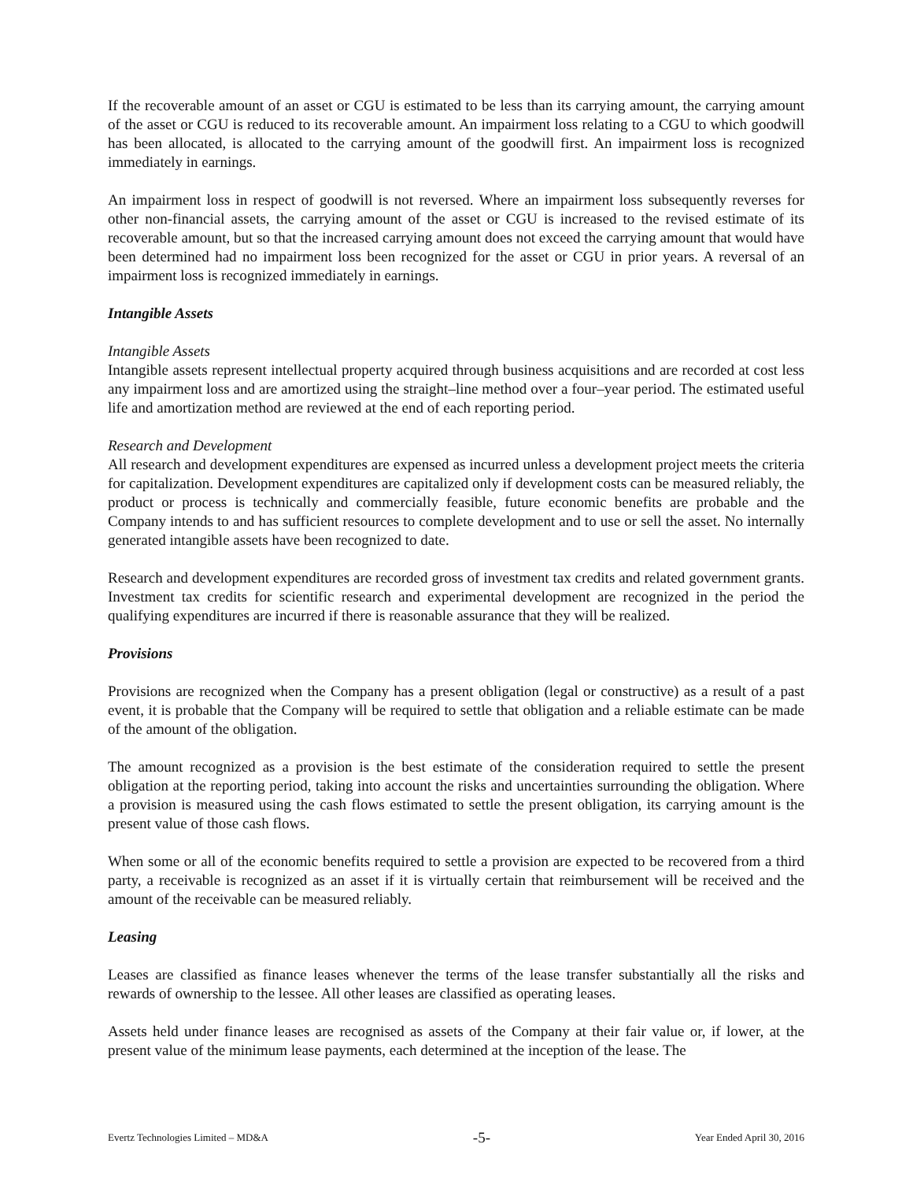If the recoverable amount of an asset or CGU is estimated to be less than its carrying amount, the carrying amount of the asset or CGU is reduced to its recoverable amount. An impairment loss relating to a CGU to which goodwill has been allocated, is allocated to the carrying amount of the goodwill first. An impairment loss is recognized immediately in earnings.
An impairment loss in respect of goodwill is not reversed. Where an impairment loss subsequently reverses for other non-financial assets, the carrying amount of the asset or CGU is increased to the revised estimate of its recoverable amount, but so that the increased carrying amount does not exceed the carrying amount that would have been determined had no impairment loss been recognized for the asset or CGU in prior years. A reversal of an impairment loss is recognized immediately in earnings.
Intangible Assets
Intangible Assets
Intangible assets represent intellectual property acquired through business acquisitions and are recorded at cost less any impairment loss and are amortized using the straight–line method over a four–year period. The estimated useful life and amortization method are reviewed at the end of each reporting period.
Research and Development
All research and development expenditures are expensed as incurred unless a development project meets the criteria for capitalization. Development expenditures are capitalized only if development costs can be measured reliably, the product or process is technically and commercially feasible, future economic benefits are probable and the Company intends to and has sufficient resources to complete development and to use or sell the asset. No internally generated intangible assets have been recognized to date.
Research and development expenditures are recorded gross of investment tax credits and related government grants. Investment tax credits for scientific research and experimental development are recognized in the period the qualifying expenditures are incurred if there is reasonable assurance that they will be realized.
Provisions
Provisions are recognized when the Company has a present obligation (legal or constructive) as a result of a past event, it is probable that the Company will be required to settle that obligation and a reliable estimate can be made of the amount of the obligation.
The amount recognized as a provision is the best estimate of the consideration required to settle the present obligation at the reporting period, taking into account the risks and uncertainties surrounding the obligation. Where a provision is measured using the cash flows estimated to settle the present obligation, its carrying amount is the present value of those cash flows.
When some or all of the economic benefits required to settle a provision are expected to be recovered from a third party, a receivable is recognized as an asset if it is virtually certain that reimbursement will be received and the amount of the receivable can be measured reliably.
Leasing
Leases are classified as finance leases whenever the terms of the lease transfer substantially all the risks and rewards of ownership to the lessee. All other leases are classified as operating leases.
Assets held under finance leases are recognised as assets of the Company at their fair value or, if lower, at the present value of the minimum lease payments, each determined at the inception of the lease. The
Evertz Technologies Limited – MD&A -5- Year Ended April 30, 2016